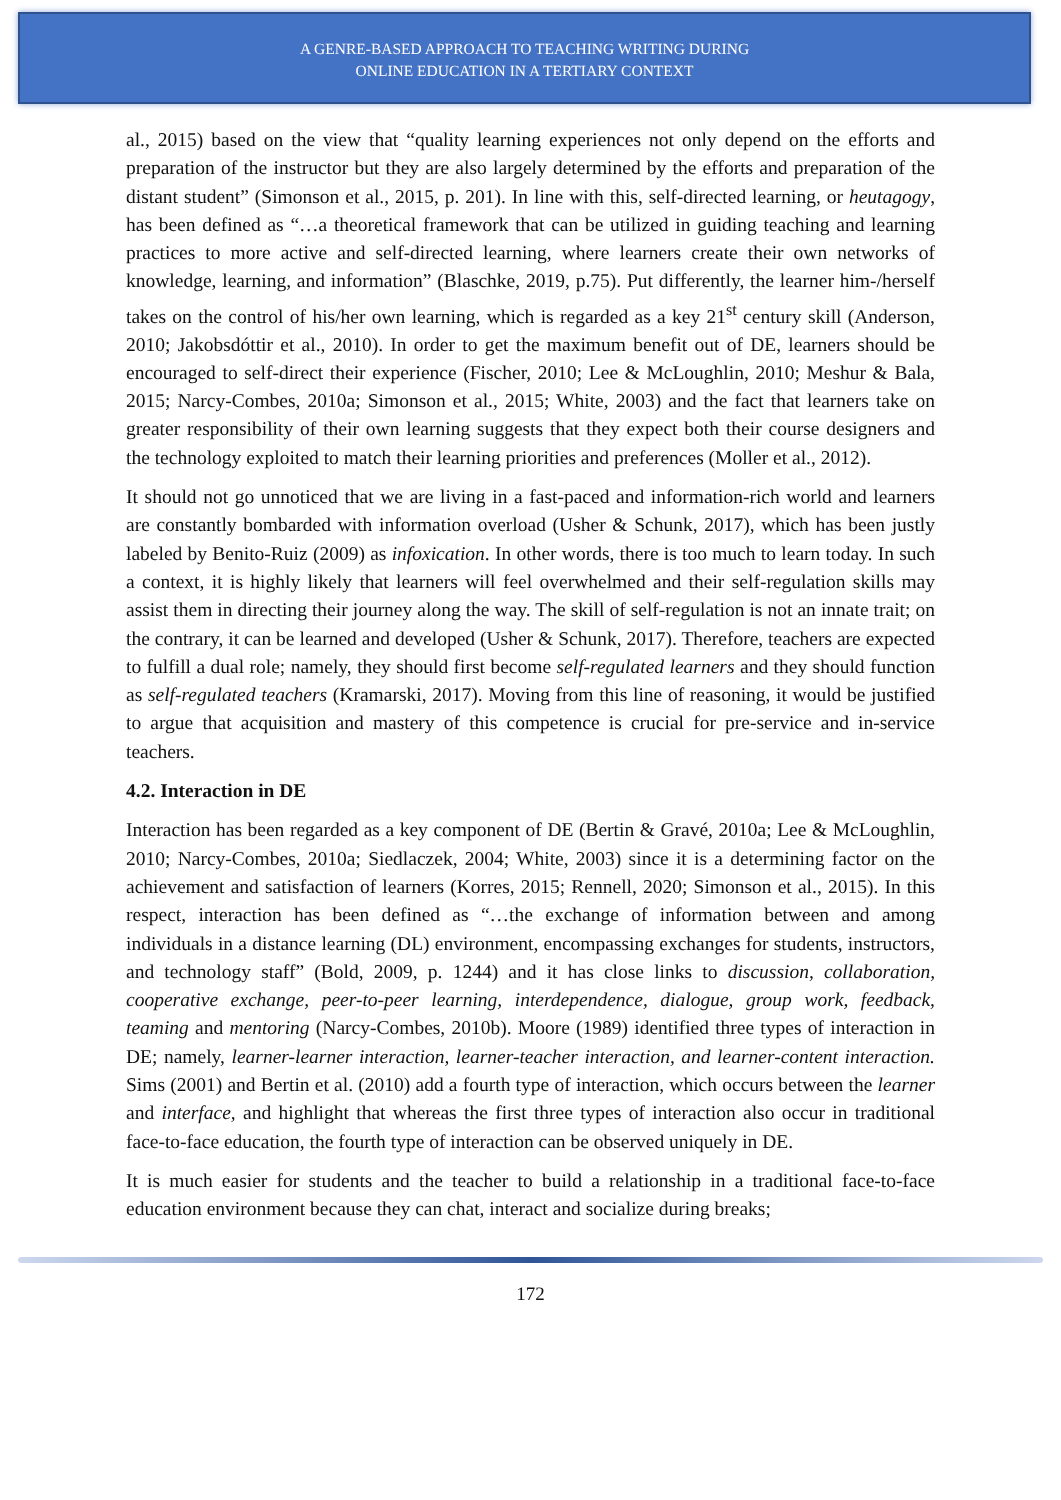A GENRE-BASED APPROACH TO TEACHING WRITING DURING
ONLINE EDUCATION IN A TERTIARY CONTEXT
al., 2015) based on the view that “quality learning experiences not only depend on the efforts and preparation of the instructor but they are also largely determined by the efforts and preparation of the distant student” (Simonson et al., 2015, p. 201). In line with this, self-directed learning, or heutagogy, has been defined as “…a theoretical framework that can be utilized in guiding teaching and learning practices to more active and self-directed learning, where learners create their own networks of knowledge, learning, and information” (Blaschke, 2019, p.75). Put differently, the learner him-/herself takes on the control of his/her own learning, which is regarded as a key 21<sup>st</sup> century skill (Anderson, 2010; Jakobsdóttir et al., 2010). In order to get the maximum benefit out of DE, learners should be encouraged to self-direct their experience (Fischer, 2010; Lee & McLoughlin, 2010; Meshur & Bala, 2015; Narcy-Combes, 2010a; Simonson et al., 2015; White, 2003) and the fact that learners take on greater responsibility of their own learning suggests that they expect both their course designers and the technology exploited to match their learning priorities and preferences (Moller et al., 2012).
It should not go unnoticed that we are living in a fast-paced and information-rich world and learners are constantly bombarded with information overload (Usher & Schunk, 2017), which has been justly labeled by Benito-Ruiz (2009) as infoxication. In other words, there is too much to learn today. In such a context, it is highly likely that learners will feel overwhelmed and their self-regulation skills may assist them in directing their journey along the way. The skill of self-regulation is not an innate trait; on the contrary, it can be learned and developed (Usher & Schunk, 2017). Therefore, teachers are expected to fulfill a dual role; namely, they should first become self-regulated learners and they should function as self-regulated teachers (Kramarski, 2017). Moving from this line of reasoning, it would be justified to argue that acquisition and mastery of this competence is crucial for pre-service and in-service teachers.
4.2. Interaction in DE
Interaction has been regarded as a key component of DE (Bertin & Gravé, 2010a; Lee & McLoughlin, 2010; Narcy-Combes, 2010a; Siedlaczek, 2004; White, 2003) since it is a determining factor on the achievement and satisfaction of learners (Korres, 2015; Rennell, 2020; Simonson et al., 2015). In this respect, interaction has been defined as “…the exchange of information between and among individuals in a distance learning (DL) environment, encompassing exchanges for students, instructors, and technology staff” (Bold, 2009, p. 1244) and it has close links to discussion, collaboration, cooperative exchange, peer-to-peer learning, interdependence, dialogue, group work, feedback, teaming and mentoring (Narcy-Combes, 2010b). Moore (1989) identified three types of interaction in DE; namely, learner-learner interaction, learner-teacher interaction, and learner-content interaction. Sims (2001) and Bertin et al. (2010) add a fourth type of interaction, which occurs between the learner and interface, and highlight that whereas the first three types of interaction also occur in traditional face-to-face education, the fourth type of interaction can be observed uniquely in DE.
It is much easier for students and the teacher to build a relationship in a traditional face-to-face education environment because they can chat, interact and socialize during breaks;
172